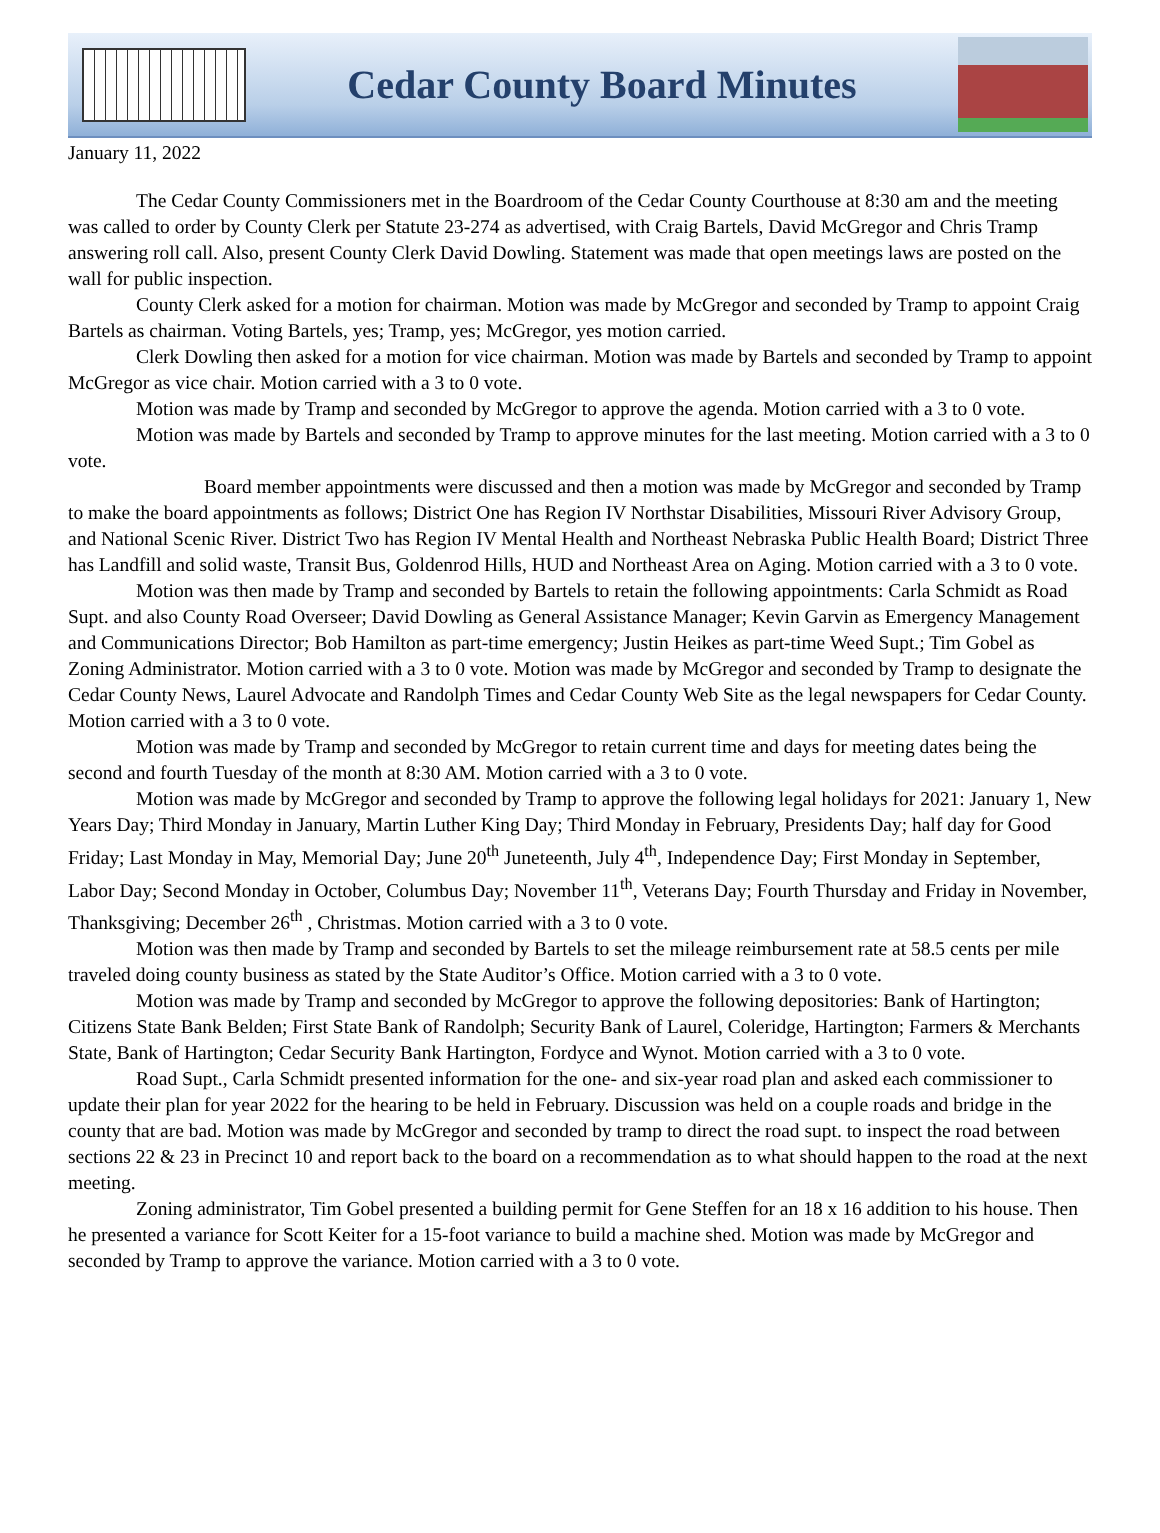Cedar County Board Minutes
January 11, 2022
The Cedar County Commissioners met in the Boardroom of the Cedar County Courthouse at 8:30 am and the meeting was called to order by County Clerk per Statute 23-274 as advertised, with Craig Bartels, David McGregor and Chris Tramp answering roll call. Also, present County Clerk David Dowling. Statement was made that open meetings laws are posted on the wall for public inspection.
County Clerk asked for a motion for chairman. Motion was made by McGregor and seconded by Tramp to appoint Craig Bartels as chairman. Voting Bartels, yes; Tramp, yes; McGregor, yes motion carried.
Clerk Dowling then asked for a motion for vice chairman. Motion was made by Bartels and seconded by Tramp to appoint McGregor as vice chair. Motion carried with a 3 to 0 vote.
Motion was made by Tramp and seconded by McGregor to approve the agenda. Motion carried with a 3 to 0 vote.
Motion was made by Bartels and seconded by Tramp to approve minutes for the last meeting. Motion carried with a 3 to 0 vote.
Board member appointments were discussed and then a motion was made by McGregor and seconded by Tramp to make the board appointments as follows; District One has Region IV Northstar Disabilities, Missouri River Advisory Group, and National Scenic River. District Two has Region IV Mental Health and Northeast Nebraska Public Health Board; District Three has Landfill and solid waste, Transit Bus, Goldenrod Hills, HUD and Northeast Area on Aging. Motion carried with a 3 to 0 vote.
Motion was then made by Tramp and seconded by Bartels to retain the following appointments: Carla Schmidt as Road Supt. and also County Road Overseer; David Dowling as General Assistance Manager; Kevin Garvin as Emergency Management and Communications Director; Bob Hamilton as part-time emergency; Justin Heikes as part-time Weed Supt.; Tim Gobel as Zoning Administrator. Motion carried with a 3 to 0 vote. Motion was made by McGregor and seconded by Tramp to designate the Cedar County News, Laurel Advocate and Randolph Times and Cedar County Web Site as the legal newspapers for Cedar County. Motion carried with a 3 to 0 vote.
Motion was made by Tramp and seconded by McGregor to retain current time and days for meeting dates being the second and fourth Tuesday of the month at 8:30 AM. Motion carried with a 3 to 0 vote.
Motion was made by McGregor and seconded by Tramp to approve the following legal holidays for 2021: January 1, New Years Day; Third Monday in January, Martin Luther King Day; Third Monday in February, Presidents Day; half day for Good Friday; Last Monday in May, Memorial Day; June 20<sup>th</sup> Juneteenth, July 4<sup>th</sup>, Independence Day; First Monday in September, Labor Day; Second Monday in October, Columbus Day; November 11<sup>th</sup>, Veterans Day; Fourth Thursday and Friday in November, Thanksgiving; December 26<sup>th</sup> , Christmas. Motion carried with a 3 to 0 vote.
Motion was then made by Tramp and seconded by Bartels to set the mileage reimbursement rate at 58.5 cents per mile traveled doing county business as stated by the State Auditor’s Office. Motion carried with a 3 to 0 vote.
Motion was made by Tramp and seconded by McGregor to approve the following depositories: Bank of Hartington; Citizens State Bank Belden; First State Bank of Randolph; Security Bank of Laurel, Coleridge, Hartington; Farmers & Merchants State, Bank of Hartington; Cedar Security Bank Hartington, Fordyce and Wynot. Motion carried with a 3 to 0 vote.
Road Supt., Carla Schmidt presented information for the one- and six-year road plan and asked each commissioner to update their plan for year 2022 for the hearing to be held in February. Discussion was held on a couple roads and bridge in the county that are bad. Motion was made by McGregor and seconded by tramp to direct the road supt. to inspect the road between sections 22 & 23 in Precinct 10 and report back to the board on a recommendation as to what should happen to the road at the next meeting.
Zoning administrator, Tim Gobel presented a building permit for Gene Steffen for an 18 x 16 addition to his house. Then he presented a variance for Scott Keiter for a 15-foot variance to build a machine shed. Motion was made by McGregor and seconded by Tramp to approve the variance. Motion carried with a 3 to 0 vote.